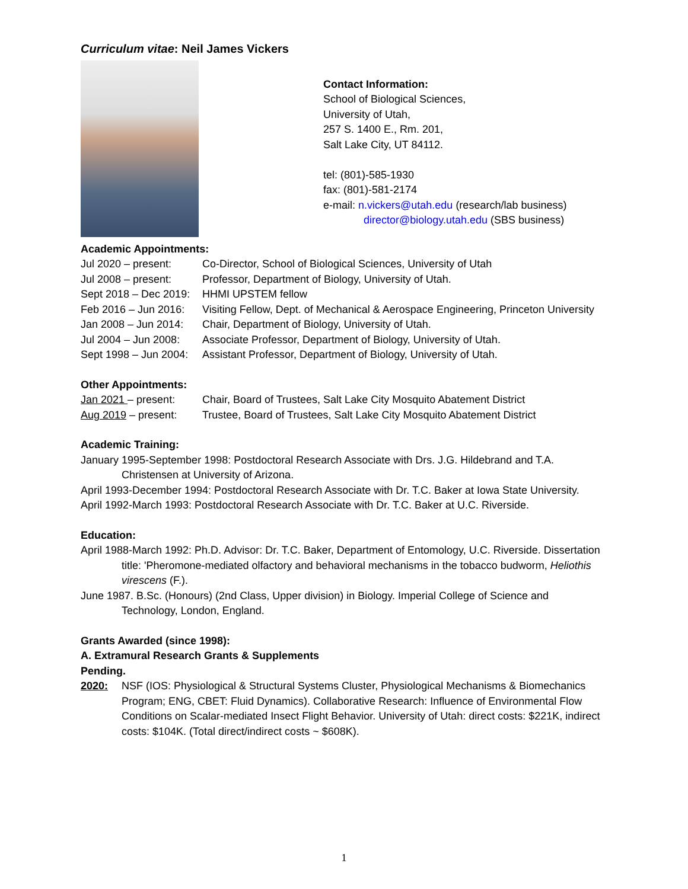Curriculum vitae: Neil James Vickers
Contact Information:
School of Biological Sciences,
University of Utah,
257 S. 1400 E., Rm. 201,
Salt Lake City, UT 84112.
tel: (801)-585-1930
fax: (801)-581-2174
e-mail: n.vickers@utah.edu (research/lab business)
director@biology.utah.edu (SBS business)
Academic Appointments:
Jul 2020 – present:
Co-Director, School of Biological Sciences, University of Utah
Jul 2008 – present:
Professor, Department of Biology, University of Utah.
Sept 2018 – Dec 2019:
HHMI UPSTEM fellow
Feb 2016 – Jun 2016:
Visiting Fellow, Dept. of Mechanical & Aerospace Engineering, Princeton University
Jan 2008 – Jun 2014:
Chair, Department of Biology, University of Utah.
Jul 2004 – Jun 2008:
Associate Professor, Department of Biology, University of Utah.
Sept 1998 – Jun 2004:
Assistant Professor, Department of Biology, University of Utah.
Other Appointments:
Jan 2021 – present:
Chair, Board of Trustees, Salt Lake City Mosquito Abatement District
Aug 2019 – present:
Trustee, Board of Trustees, Salt Lake City Mosquito Abatement District
Academic Training:
January 1995-September 1998: Postdoctoral Research Associate with Drs. J.G. Hildebrand and T.A. Christensen at University of Arizona.
April 1993-December 1994: Postdoctoral Research Associate with Dr. T.C. Baker at Iowa State University.
April 1992-March 1993: Postdoctoral Research Associate with Dr. T.C. Baker at U.C. Riverside.
Education:
April 1988-March 1992: Ph.D. Advisor: Dr. T.C. Baker, Department of Entomology, U.C. Riverside. Dissertation title: 'Pheromone-mediated olfactory and behavioral mechanisms in the tobacco budworm, Heliothis virescens (F.).
June 1987. B.Sc. (Honours) (2nd Class, Upper division) in Biology. Imperial College of Science and Technology, London, England.
Grants Awarded (since 1998):
A. Extramural Research Grants & Supplements
Pending.
2020: NSF (IOS: Physiological & Structural Systems Cluster, Physiological Mechanisms & Biomechanics Program; ENG, CBET: Fluid Dynamics). Collaborative Research: Influence of Environmental Flow Conditions on Scalar-mediated Insect Flight Behavior. University of Utah: direct costs: $221K, indirect costs: $104K. (Total direct/indirect costs ~ $608K).
1